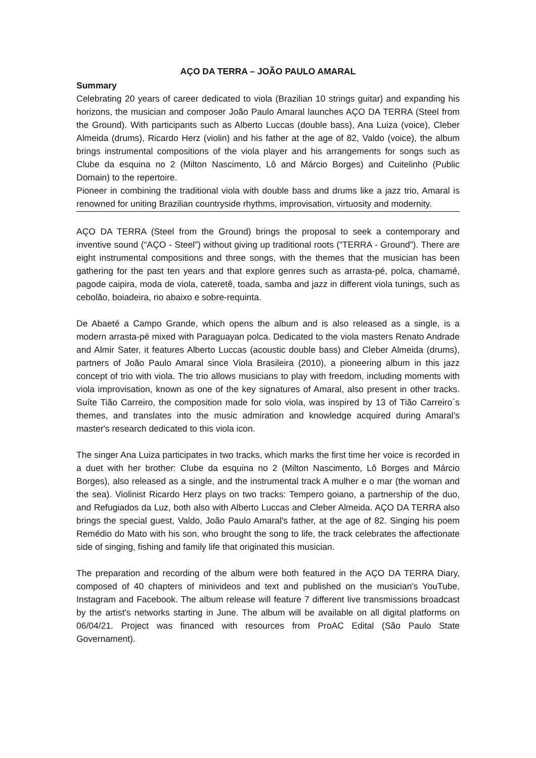AÇO DA TERRA – JOÃO PAULO AMARAL
Summary
Celebrating 20 years of career dedicated to viola (Brazilian 10 strings guitar) and expanding his horizons, the musician and composer João Paulo Amaral launches AÇO DA TERRA (Steel from the Ground). With participants such as Alberto Luccas (double bass), Ana Luiza (voice), Cleber Almeida (drums), Ricardo Herz (violin) and his father at the age of 82, Valdo (voice), the album brings instrumental compositions of the viola player and his arrangements for songs such as Clube da esquina no 2 (Milton Nascimento, Lô and Márcio Borges) and Cuitelinho (Public Domain) to the repertoire.
Pioneer in combining the traditional viola with double bass and drums like a jazz trio, Amaral is renowned for uniting Brazilian countryside rhythms, improvisation, virtuosity and modernity.
AÇO DA TERRA (Steel from the Ground) brings the proposal to seek a contemporary and inventive sound (“AÇO - Steel”) without giving up traditional roots (“TERRA - Ground”). There are eight instrumental compositions and three songs, with the themes that the musician has been gathering for the past ten years and that explore genres such as arrasta-pé, polca, chamamé, pagode caipira, moda de viola, cateretê, toada, samba and jazz in different viola tunings, such as cebolão, boiadeira, rio abaixo e sobre-requinta.
De Abaeté a Campo Grande, which opens the album and is also released as a single, is a modern arrasta-pé mixed with Paraguayan polca. Dedicated to the viola masters Renato Andrade and Almir Sater, it features Alberto Luccas (acoustic double bass) and Cleber Almeida (drums), partners of João Paulo Amaral since Viola Brasileira (2010), a pioneering album in this jazz concept of trio with viola. The trio allows musicians to play with freedom, including moments with viola improvisation, known as one of the key signatures of Amaral, also present in other tracks. Suíte Tião Carreiro, the composition made for solo viola, was inspired by 13 of Tião Carreiro´s themes, and translates into the music admiration and knowledge acquired during Amaral’s master's research dedicated to this viola icon.
The singer Ana Luiza participates in two tracks, which marks the first time her voice is recorded in a duet with her brother: Clube da esquina no 2 (Milton Nascimento, Lô Borges and Márcio Borges), also released as a single, and the instrumental track A mulher e o mar (the woman and the sea). Violinist Ricardo Herz plays on two tracks: Tempero goiano, a partnership of the duo, and Refugiados da Luz, both also with Alberto Luccas and Cleber Almeida. AÇO DA TERRA also brings the special guest, Valdo, João Paulo Amaral's father, at the age of 82. Singing his poem Remédio do Mato with his son, who brought the song to life, the track celebrates the affectionate side of singing, fishing and family life that originated this musician.
The preparation and recording of the album were both featured in the AÇO DA TERRA Diary, composed of 40 chapters of minivideos and text and published on the musician's YouTube, Instagram and Facebook. The album release will feature 7 different live transmissions broadcast by the artist's networks starting in June. The album will be available on all digital platforms on 06/04/21. Project was financed with resources from ProAC Edital (São Paulo State Governament).